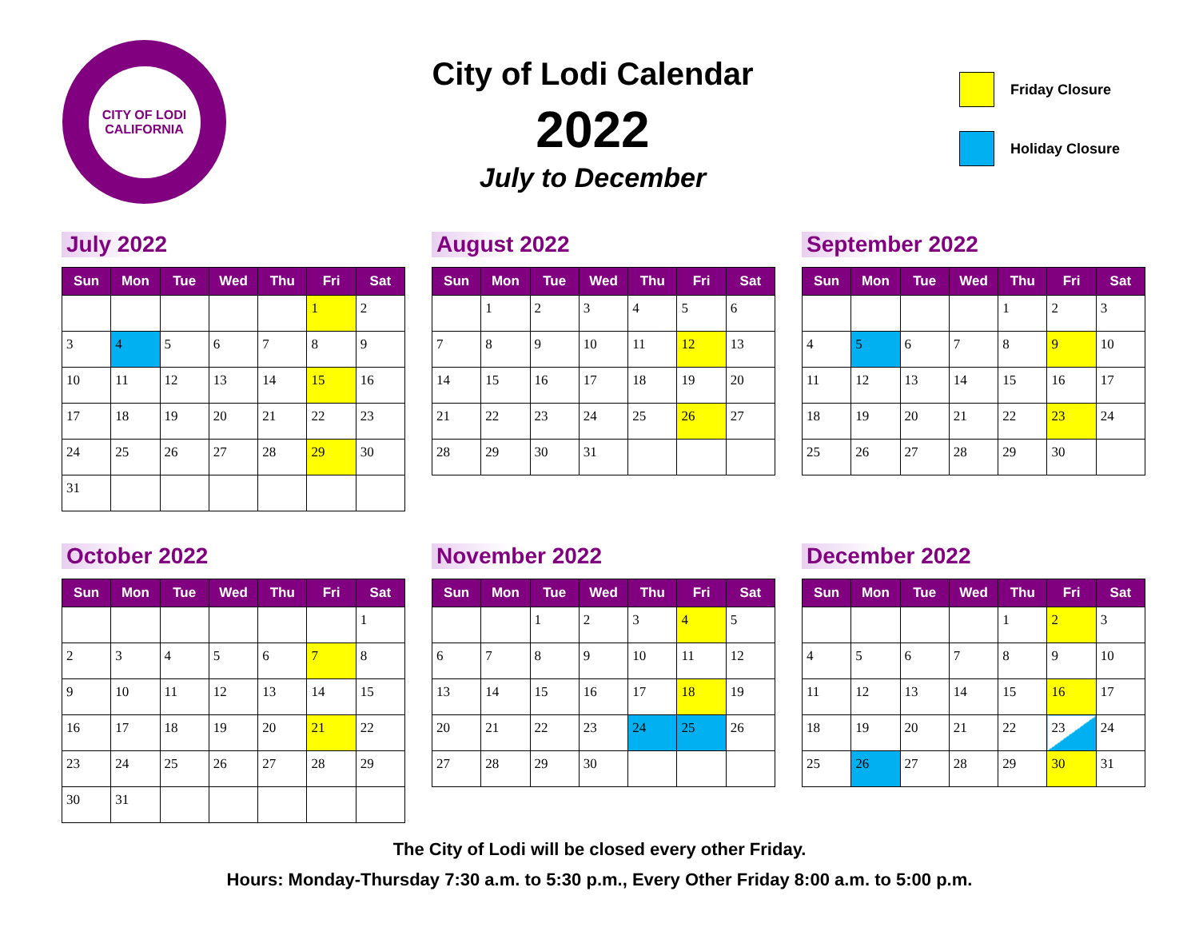CITY OF LODI
CALIFORNIA
City of Lodi Calendar
2022
July to December
Friday Closure
Holiday Closure
July 2022
| Sun | Mon | Tue | Wed | Thu | Fri | Sat |
| --- | --- | --- | --- | --- | --- | --- |
| | | | | | 1 | 2 |
| 3 | 4 | 5 | 6 | 7 | 8 | 9 |
| 10 | 11 | 12 | 13 | 14 | 15 | 16 |
| 17 | 18 | 19 | 20 | 21 | 22 | 23 |
| 24 | 25 | 26 | 27 | 28 | 29 | 30 |
| 31 | | | | | | |
August 2022
| Sun | Mon | Tue | Wed | Thu | Fri | Sat |
| --- | --- | --- | --- | --- | --- | --- |
| | 1 | 2 | 3 | 4 | 5 | 6 |
| 7 | 8 | 9 | 10 | 11 | 12 | 13 |
| 14 | 15 | 16 | 17 | 18 | 19 | 20 |
| 21 | 22 | 23 | 24 | 25 | 26 | 27 |
| 28 | 29 | 30 | 31 | | | |
September 2022
| Sun | Mon | Tue | Wed | Thu | Fri | Sat |
| --- | --- | --- | --- | --- | --- | --- |
| | | | | 1 | 2 | 3 |
| 4 | 5 | 6 | 7 | 8 | 9 | 10 |
| 11 | 12 | 13 | 14 | 15 | 16 | 17 |
| 18 | 19 | 20 | 21 | 22 | 23 | 24 |
| 25 | 26 | 27 | 28 | 29 | 30 | |
October 2022
| Sun | Mon | Tue | Wed | Thu | Fri | Sat |
| --- | --- | --- | --- | --- | --- | --- |
| | | | | | | 1 |
| 2 | 3 | 4 | 5 | 6 | 7 | 8 |
| 9 | 10 | 11 | 12 | 13 | 14 | 15 |
| 16 | 17 | 18 | 19 | 20 | 21 | 22 |
| 23 | 24 | 25 | 26 | 27 | 28 | 29 |
| 30 | 31 | | | | | |
November 2022
| Sun | Mon | Tue | Wed | Thu | Fri | Sat |
| --- | --- | --- | --- | --- | --- | --- |
| | | 1 | 2 | 3 | 4 | 5 |
| 6 | 7 | 8 | 9 | 10 | 11 | 12 |
| 13 | 14 | 15 | 16 | 17 | 18 | 19 |
| 20 | 21 | 22 | 23 | 24 | 25 | 26 |
| 27 | 28 | 29 | 30 | | | |
December 2022
| Sun | Mon | Tue | Wed | Thu | Fri | Sat |
| --- | --- | --- | --- | --- | --- | --- |
| | | | | 1 | 2 | 3 |
| 4 | 5 | 6 | 7 | 8 | 9 | 10 |
| 11 | 12 | 13 | 14 | 15 | 16 | 17 |
| 18 | 19 | 20 | 21 | 22 | 23 | 24 |
| 25 | 26 | 27 | 28 | 29 | 30 | 31 |
The City of Lodi will be closed every other Friday.
Hours: Monday-Thursday 7:30 a.m. to 5:30 p.m., Every Other Friday 8:00 a.m. to 5:00 p.m.